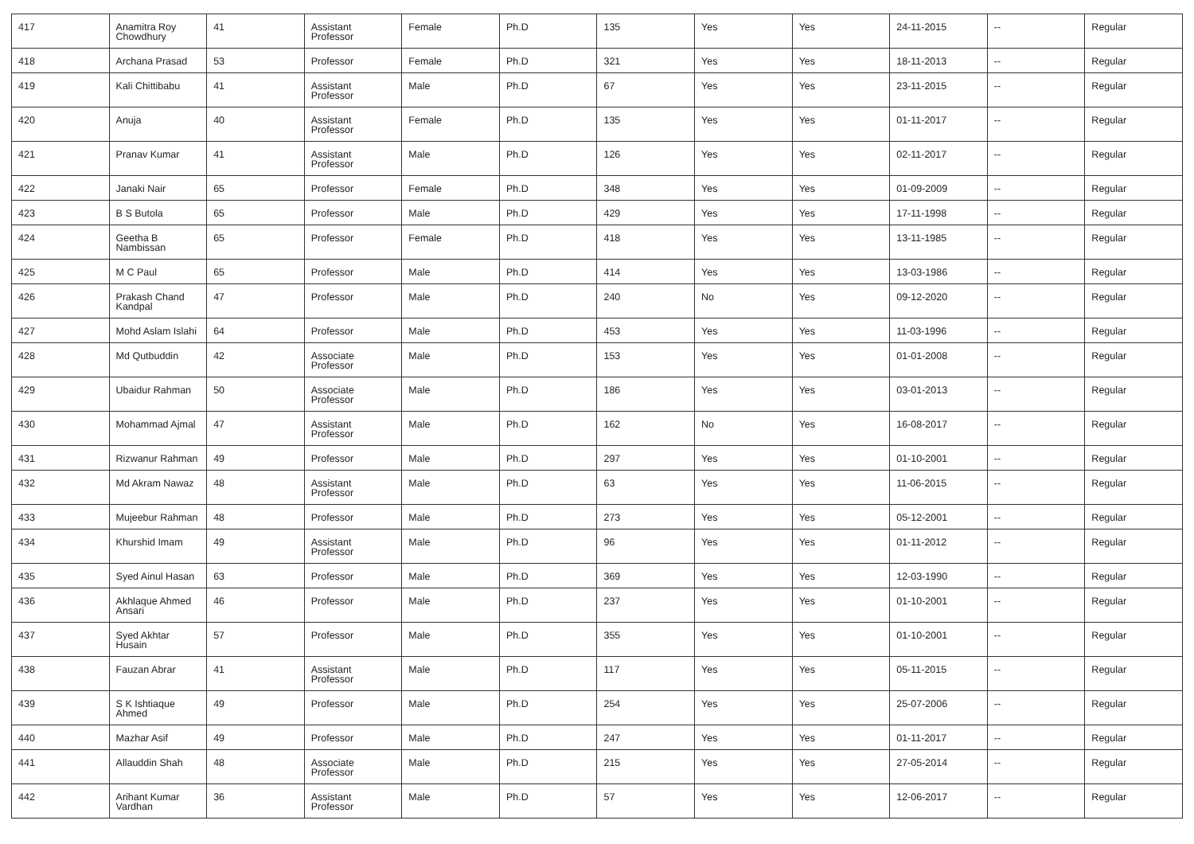| 417 | Anamitra Roy Chowdhury | 41 | Assistant Professor | Female | Ph.D | 135 | Yes | Yes | 24-11-2015 | -- | Regular |
| 418 | Archana Prasad | 53 | Professor | Female | Ph.D | 321 | Yes | Yes | 18-11-2013 | -- | Regular |
| 419 | Kali Chittibabu | 41 | Assistant Professor | Male | Ph.D | 67 | Yes | Yes | 23-11-2015 | -- | Regular |
| 420 | Anuja | 40 | Assistant Professor | Female | Ph.D | 135 | Yes | Yes | 01-11-2017 | -- | Regular |
| 421 | Pranav Kumar | 41 | Assistant Professor | Male | Ph.D | 126 | Yes | Yes | 02-11-2017 | -- | Regular |
| 422 | Janaki Nair | 65 | Professor | Female | Ph.D | 348 | Yes | Yes | 01-09-2009 | -- | Regular |
| 423 | B S Butola | 65 | Professor | Male | Ph.D | 429 | Yes | Yes | 17-11-1998 | -- | Regular |
| 424 | Geetha B Nambissan | 65 | Professor | Female | Ph.D | 418 | Yes | Yes | 13-11-1985 | -- | Regular |
| 425 | M C Paul | 65 | Professor | Male | Ph.D | 414 | Yes | Yes | 13-03-1986 | -- | Regular |
| 426 | Prakash Chand Kandpal | 47 | Professor | Male | Ph.D | 240 | No | Yes | 09-12-2020 | -- | Regular |
| 427 | Mohd Aslam Islahi | 64 | Professor | Male | Ph.D | 453 | Yes | Yes | 11-03-1996 | -- | Regular |
| 428 | Md Qutbuddin | 42 | Associate Professor | Male | Ph.D | 153 | Yes | Yes | 01-01-2008 | -- | Regular |
| 429 | Ubaidur Rahman | 50 | Associate Professor | Male | Ph.D | 186 | Yes | Yes | 03-01-2013 | -- | Regular |
| 430 | Mohammad Ajmal | 47 | Assistant Professor | Male | Ph.D | 162 | No | Yes | 16-08-2017 | -- | Regular |
| 431 | Rizwanur Rahman | 49 | Professor | Male | Ph.D | 297 | Yes | Yes | 01-10-2001 | -- | Regular |
| 432 | Md Akram Nawaz | 48 | Assistant Professor | Male | Ph.D | 63 | Yes | Yes | 11-06-2015 | -- | Regular |
| 433 | Mujeebur Rahman | 48 | Professor | Male | Ph.D | 273 | Yes | Yes | 05-12-2001 | -- | Regular |
| 434 | Khurshid Imam | 49 | Assistant Professor | Male | Ph.D | 96 | Yes | Yes | 01-11-2012 | -- | Regular |
| 435 | Syed Ainul Hasan | 63 | Professor | Male | Ph.D | 369 | Yes | Yes | 12-03-1990 | -- | Regular |
| 436 | Akhlaque Ahmed Ansari | 46 | Professor | Male | Ph.D | 237 | Yes | Yes | 01-10-2001 | -- | Regular |
| 437 | Syed Akhtar Husain | 57 | Professor | Male | Ph.D | 355 | Yes | Yes | 01-10-2001 | -- | Regular |
| 438 | Fauzan Abrar | 41 | Assistant Professor | Male | Ph.D | 117 | Yes | Yes | 05-11-2015 | -- | Regular |
| 439 | S K Ishtiaque Ahmed | 49 | Professor | Male | Ph.D | 254 | Yes | Yes | 25-07-2006 | -- | Regular |
| 440 | Mazhar Asif | 49 | Professor | Male | Ph.D | 247 | Yes | Yes | 01-11-2017 | -- | Regular |
| 441 | Allauddin Shah | 48 | Associate Professor | Male | Ph.D | 215 | Yes | Yes | 27-05-2014 | -- | Regular |
| 442 | Arihant Kumar Vardhan | 36 | Assistant Professor | Male | Ph.D | 57 | Yes | Yes | 12-06-2017 | -- | Regular |